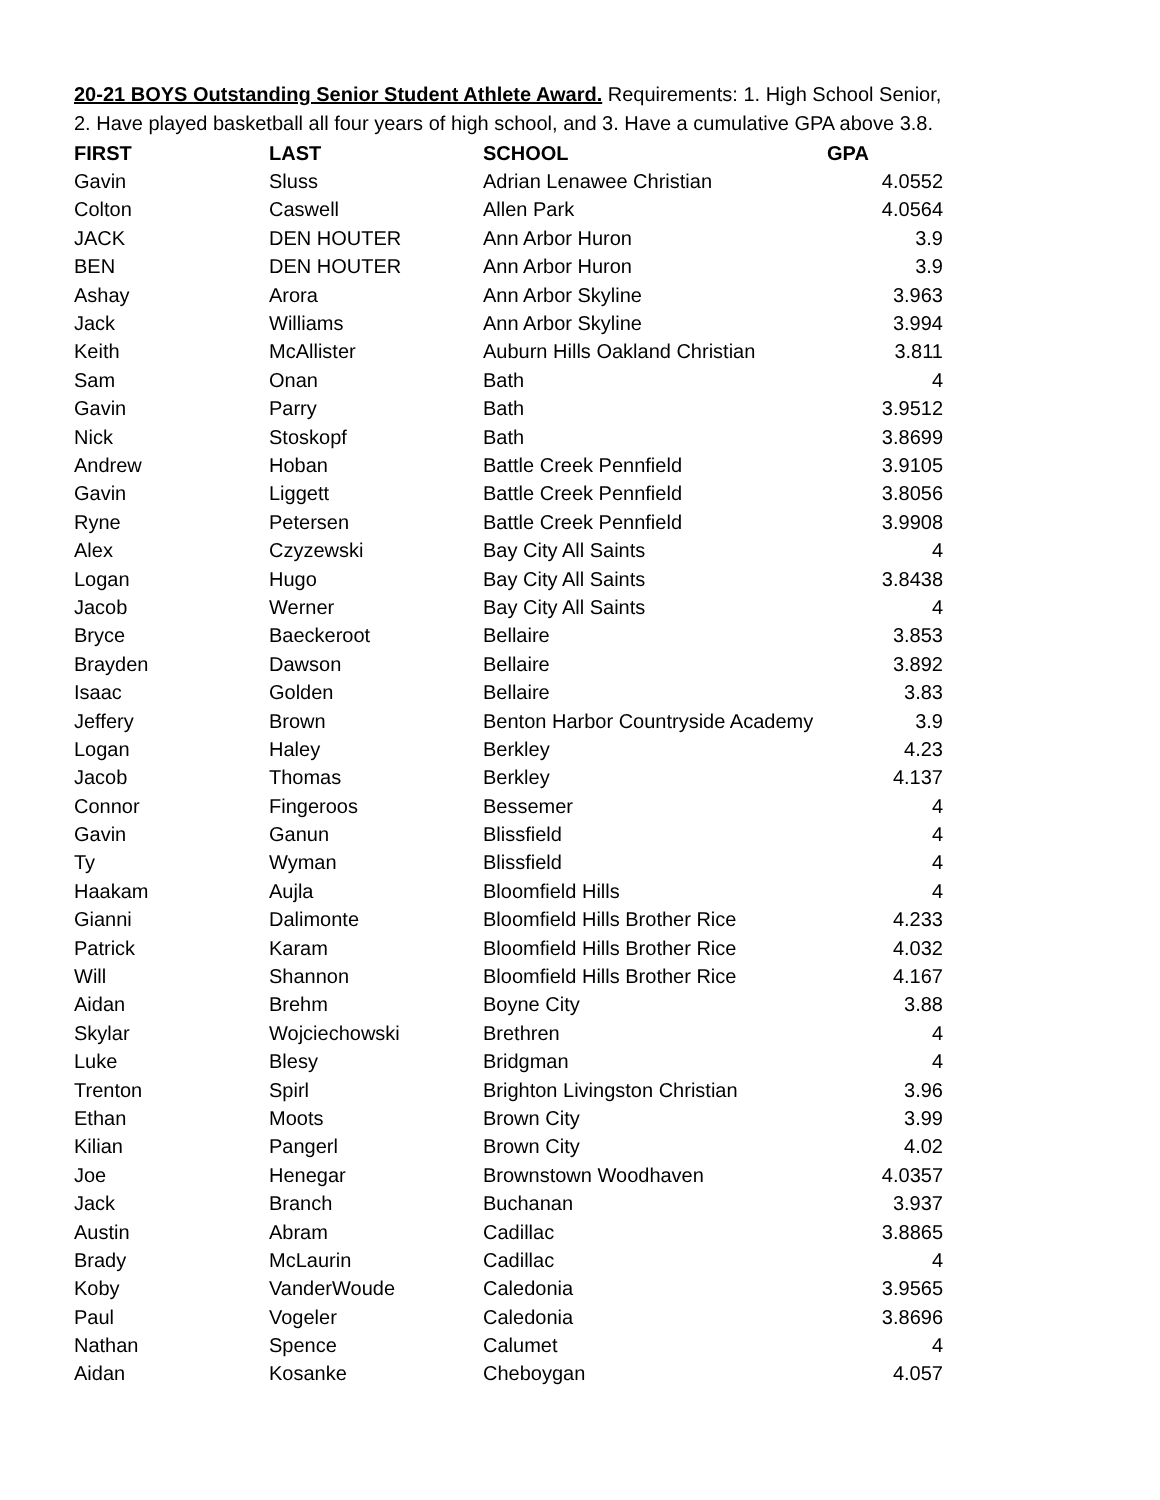20-21 BOYS Outstanding Senior Student Athlete Award. Requirements: 1. High School Senior, 2. Have played basketball all four years of high school, and 3. Have a cumulative GPA above 3.8.
| FIRST | LAST | SCHOOL | GPA |
| --- | --- | --- | --- |
| Gavin | Sluss | Adrian Lenawee Christian | 4.0552 |
| Colton | Caswell | Allen Park | 4.0564 |
| JACK | DEN HOUTER | Ann Arbor Huron | 3.9 |
| BEN | DEN HOUTER | Ann Arbor Huron | 3.9 |
| Ashay | Arora | Ann Arbor Skyline | 3.963 |
| Jack | Williams | Ann Arbor Skyline | 3.994 |
| Keith | McAllister | Auburn Hills Oakland Christian | 3.811 |
| Sam | Onan | Bath | 4 |
| Gavin | Parry | Bath | 3.9512 |
| Nick | Stoskopf | Bath | 3.8699 |
| Andrew | Hoban | Battle Creek Pennfield | 3.9105 |
| Gavin | Liggett | Battle Creek Pennfield | 3.8056 |
| Ryne | Petersen | Battle Creek Pennfield | 3.9908 |
| Alex | Czyzewski | Bay City All Saints | 4 |
| Logan | Hugo | Bay City All Saints | 3.8438 |
| Jacob | Werner | Bay City All Saints | 4 |
| Bryce | Baeckeroot | Bellaire | 3.853 |
| Brayden | Dawson | Bellaire | 3.892 |
| Isaac | Golden | Bellaire | 3.83 |
| Jeffery | Brown | Benton Harbor Countryside Academy | 3.9 |
| Logan | Haley | Berkley | 4.23 |
| Jacob | Thomas | Berkley | 4.137 |
| Connor | Fingeroos | Bessemer | 4 |
| Gavin | Ganun | Blissfield | 4 |
| Ty | Wyman | Blissfield | 4 |
| Haakam | Aujla | Bloomfield Hills | 4 |
| Gianni | Dalimonte | Bloomfield Hills Brother Rice | 4.233 |
| Patrick | Karam | Bloomfield Hills Brother Rice | 4.032 |
| Will | Shannon | Bloomfield Hills Brother Rice | 4.167 |
| Aidan | Brehm | Boyne City | 3.88 |
| Skylar | Wojciechowski | Brethren | 4 |
| Luke | Blesy | Bridgman | 4 |
| Trenton | Spirl | Brighton Livingston Christian | 3.96 |
| Ethan | Moots | Brown City | 3.99 |
| Kilian | Pangerl | Brown City | 4.02 |
| Joe | Henegar | Brownstown Woodhaven | 4.0357 |
| Jack | Branch | Buchanan | 3.937 |
| Austin | Abram | Cadillac | 3.8865 |
| Brady | McLaurin | Cadillac | 4 |
| Koby | VanderWoude | Caledonia | 3.9565 |
| Paul | Vogeler | Caledonia | 3.8696 |
| Nathan | Spence | Calumet | 4 |
| Aidan | Kosanke | Cheboygan | 4.057 |